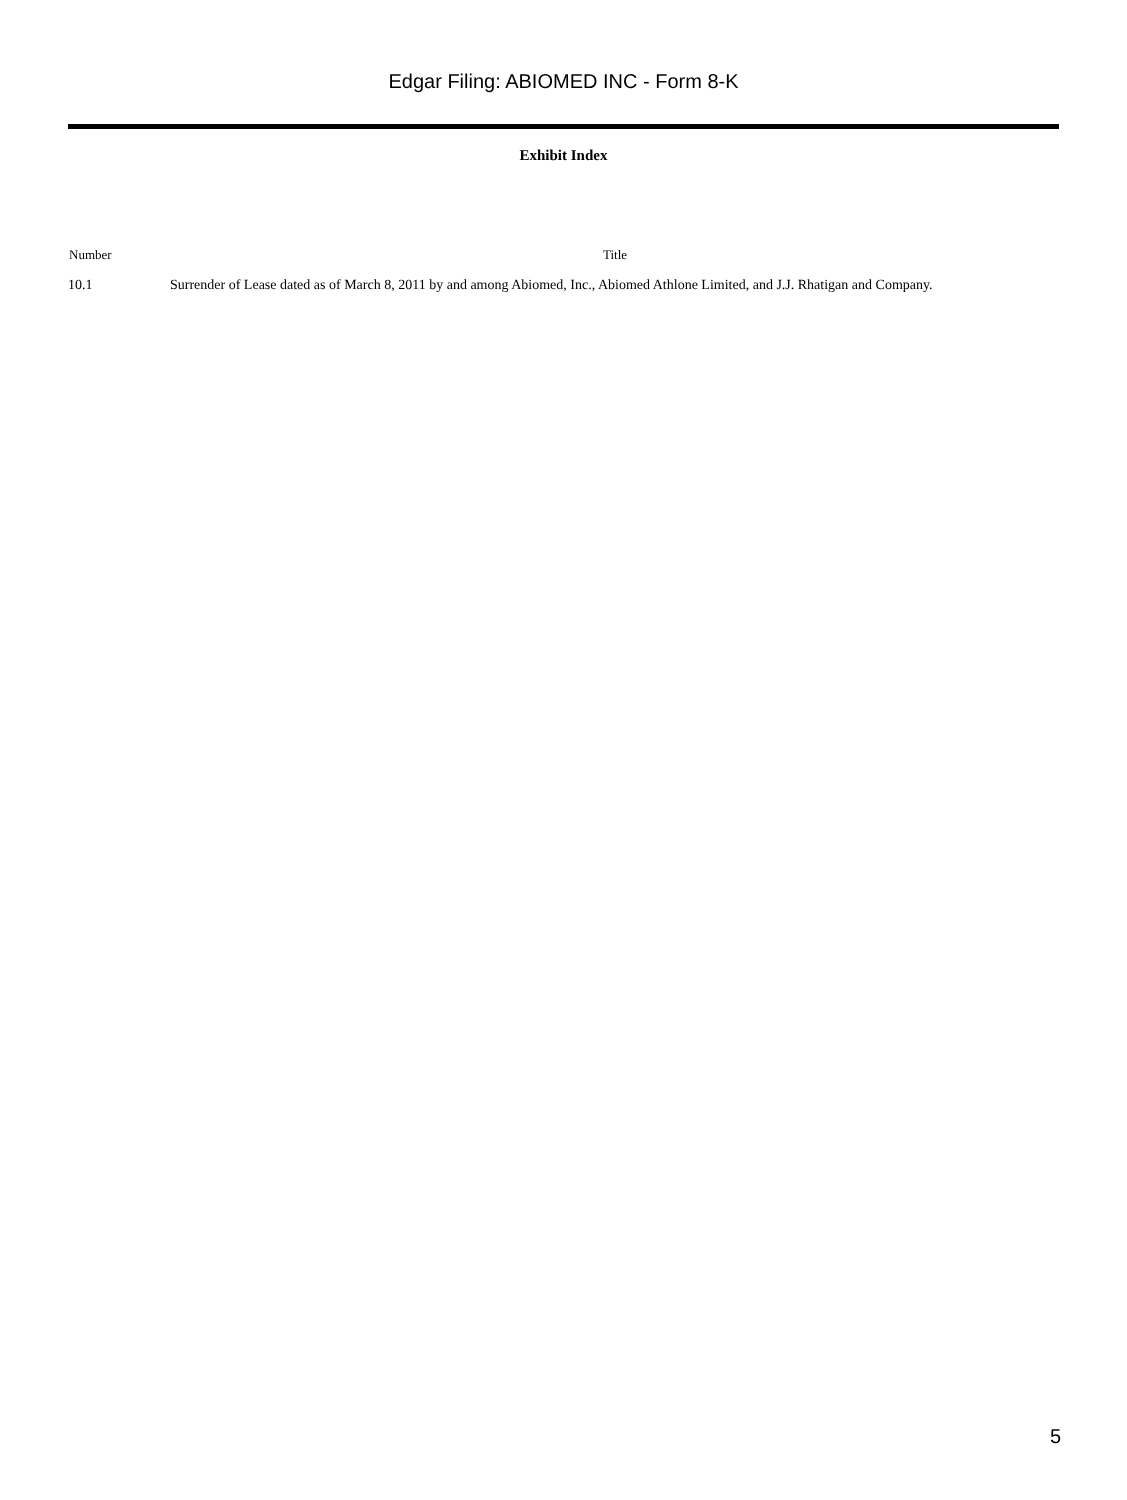Edgar Filing: ABIOMED INC - Form 8-K
Exhibit Index
| Number | Title |
| --- | --- |
| 10.1 | Surrender of Lease dated as of March 8, 2011 by and among Abiomed, Inc., Abiomed Athlone Limited, and J.J. Rhatigan and Company. |
5